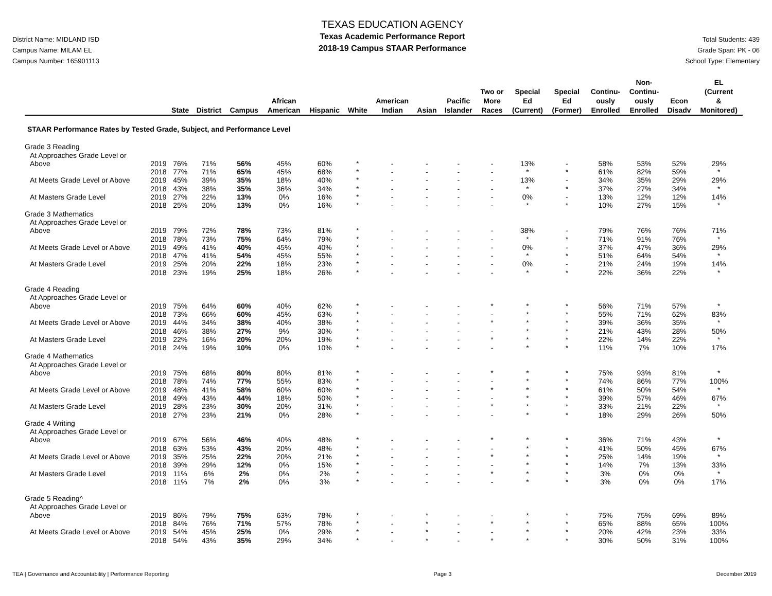District Name: MIDLAND ISD
Campus Name: MILAM EL
Campus Number: 165901113
TEXAS EDUCATION AGENCY
Texas Academic Performance Report
2018-19 Campus STAAR Performance
Total Students: 439
Grade Span: PK - 06
School Type: Elementary
| | | State | District | Campus | African American | Hispanic | White | American Indian | Asian | Pacific Islander | Two or More Races | Special Ed (Current) | Special Ed (Former) | Continu- ously Enrolled | Non- Continu- ously Enrolled | Econ Disadv | EL (Current & Monitored) |
| --- | --- | --- | --- | --- | --- | --- | --- | --- | --- | --- | --- | --- | --- | --- | --- | --- | --- |
| STAAR Performance Rates by Tested Grade, Subject, and Performance Level | | | | | | | | | | | | | | | | | |
| Grade 3 Reading | | | | | | | | | | | | | | | | | |
| At Approaches Grade Level or | | | | | | | | | | | | | | | | | |
| Above | 2019 | 76% | 71% | 56% | 45% | 60% | * | - | - | - | - | 13% | - | 58% | 53% | 52% | 29% |
| | 2018 | 77% | 71% | 65% | 45% | 68% | * | - | - | - | - | * | * | 61% | 82% | 59% | * |
| At Meets Grade Level or Above | 2019 | 45% | 39% | 35% | 18% | 40% | * | - | - | - | - | 13% | - | 34% | 35% | 29% | 29% |
| | 2018 | 43% | 38% | 35% | 36% | 34% | * | - | - | - | - | * | * | 37% | 27% | 34% | * |
| At Masters Grade Level | 2019 | 27% | 22% | 13% | 0% | 16% | * | - | - | - | - | 0% | - | 13% | 12% | 12% | 14% |
| | 2018 | 25% | 20% | 13% | 0% | 16% | * | - | - | - | - | * | * | 10% | 27% | 15% | * |
| Grade 3 Mathematics | | | | | | | | | | | | | | | | | |
| At Approaches Grade Level or | | | | | | | | | | | | | | | | | |
| Above | 2019 | 79% | 72% | 78% | 73% | 81% | * | - | - | - | - | 38% | - | 79% | 76% | 76% | 71% |
| | 2018 | 78% | 73% | 75% | 64% | 79% | * | - | - | - | - | * | * | 71% | 91% | 76% | * |
| At Meets Grade Level or Above | 2019 | 49% | 41% | 40% | 45% | 40% | * | - | - | - | - | 0% | - | 37% | 47% | 36% | 29% |
| | 2018 | 47% | 41% | 54% | 45% | 55% | * | - | - | - | - | * | * | 51% | 64% | 54% | * |
| At Masters Grade Level | 2019 | 25% | 20% | 22% | 18% | 23% | * | - | - | - | - | 0% | - | 21% | 24% | 19% | 14% |
| | 2018 | 23% | 19% | 25% | 18% | 26% | * | - | - | - | - | * | * | 22% | 36% | 22% | * |
| Grade 4 Reading | | | | | | | | | | | | | | | | | |
| At Approaches Grade Level or | | | | | | | | | | | | | | | | | |
| Above | 2019 | 75% | 64% | 60% | 40% | 62% | * | - | - | - | * | * | * | 56% | 71% | 57% | * |
| | 2018 | 73% | 66% | 60% | 45% | 63% | * | - | - | - | - | * | * | 55% | 71% | 62% | 83% |
| At Meets Grade Level or Above | 2019 | 44% | 34% | 38% | 40% | 38% | * | - | - | - | * | * | * | 39% | 36% | 35% | * |
| | 2018 | 46% | 38% | 27% | 9% | 30% | * | - | - | - | - | * | * | 21% | 43% | 28% | 50% |
| At Masters Grade Level | 2019 | 22% | 16% | 20% | 20% | 19% | * | - | - | - | * | * | * | 22% | 14% | 22% | * |
| | 2018 | 24% | 19% | 10% | 0% | 10% | * | - | - | - | - | * | * | 11% | 7% | 10% | 17% |
| Grade 4 Mathematics | | | | | | | | | | | | | | | | | |
| At Approaches Grade Level or | | | | | | | | | | | | | | | | | |
| Above | 2019 | 75% | 68% | 80% | 80% | 81% | * | - | - | - | * | * | * | 75% | 93% | 81% | * |
| | 2018 | 78% | 74% | 77% | 55% | 83% | * | - | - | - | - | * | * | 74% | 86% | 77% | 100% |
| At Meets Grade Level or Above | 2019 | 48% | 41% | 58% | 60% | 60% | * | - | - | - | * | * | * | 61% | 50% | 54% | * |
| | 2018 | 49% | 43% | 44% | 18% | 50% | * | - | - | - | - | * | * | 39% | 57% | 46% | 67% |
| At Masters Grade Level | 2019 | 28% | 23% | 30% | 20% | 31% | * | - | - | - | * | * | * | 33% | 21% | 22% | * |
| | 2018 | 27% | 23% | 21% | 0% | 28% | * | - | - | - | - | * | * | 18% | 29% | 26% | 50% |
| Grade 4 Writing | | | | | | | | | | | | | | | | | |
| At Approaches Grade Level or | | | | | | | | | | | | | | | | | |
| Above | 2019 | 67% | 56% | 46% | 40% | 48% | * | - | - | - | * | * | * | 36% | 71% | 43% | * |
| | 2018 | 63% | 53% | 43% | 20% | 48% | * | - | - | - | - | * | * | 41% | 50% | 45% | 67% |
| At Meets Grade Level or Above | 2019 | 35% | 25% | 22% | 20% | 21% | * | - | - | - | * | * | * | 25% | 14% | 19% | * |
| | 2018 | 39% | 29% | 12% | 0% | 15% | * | - | - | - | - | * | * | 14% | 7% | 13% | 33% |
| At Masters Grade Level | 2019 | 11% | 6% | 2% | 0% | 2% | * | - | - | - | * | * | * | 3% | 0% | 0% | * |
| | 2018 | 11% | 7% | 2% | 0% | 3% | * | - | - | - | - | * | * | 3% | 0% | 0% | 17% |
| Grade 5 Reading^ | | | | | | | | | | | | | | | | | |
| At Approaches Grade Level or | | | | | | | | | | | | | | | | | |
| Above | 2019 | 86% | 79% | 75% | 63% | 78% | * | - | * | - | - | * | * | 75% | 75% | 69% | 89% |
| | 2018 | 84% | 76% | 71% | 57% | 78% | * | - | * | - | * | * | * | 65% | 88% | 65% | 100% |
| At Meets Grade Level or Above | 2019 | 54% | 45% | 25% | 0% | 29% | * | - | * | - | - | * | * | 20% | 42% | 23% | 33% |
| | 2018 | 54% | 43% | 35% | 29% | 34% | * | - | * | - | * | * | * | 30% | 50% | 31% | 100% |
TEA | Governance and Accountability | Performance Reporting Page 3 December 2019